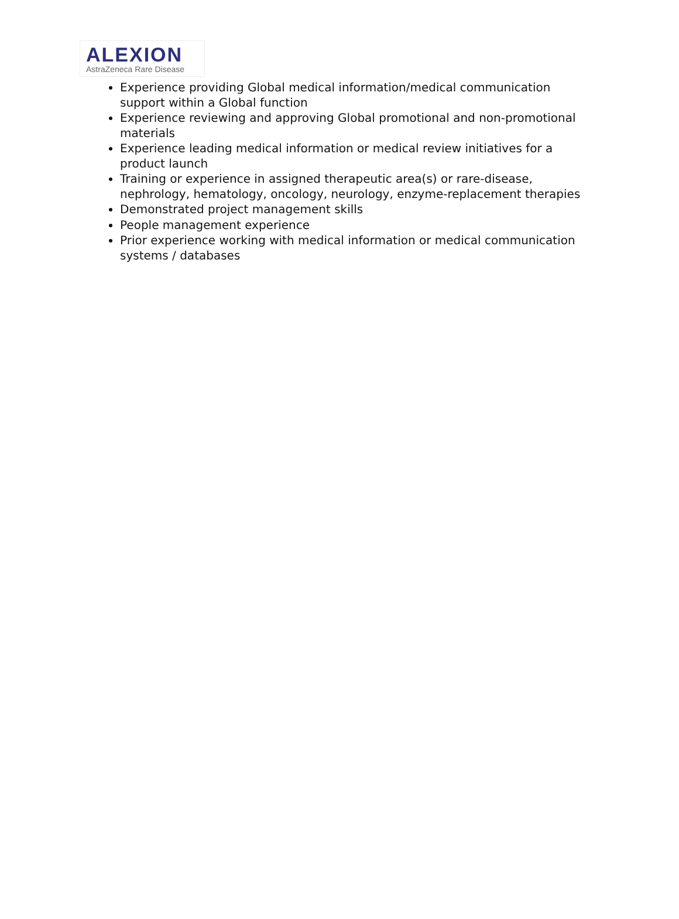ALEXION
AstraZeneca Rare Disease
Experience providing Global medical information/medical communication support within a Global function
Experience reviewing and approving Global promotional and non-promotional materials
Experience leading medical information or medical review initiatives for a product launch
Training or experience in assigned therapeutic area(s) or rare-disease, nephrology, hematology, oncology, neurology, enzyme-replacement therapies
Demonstrated project management skills
People management experience
Prior experience working with medical information or medical communication systems / databases